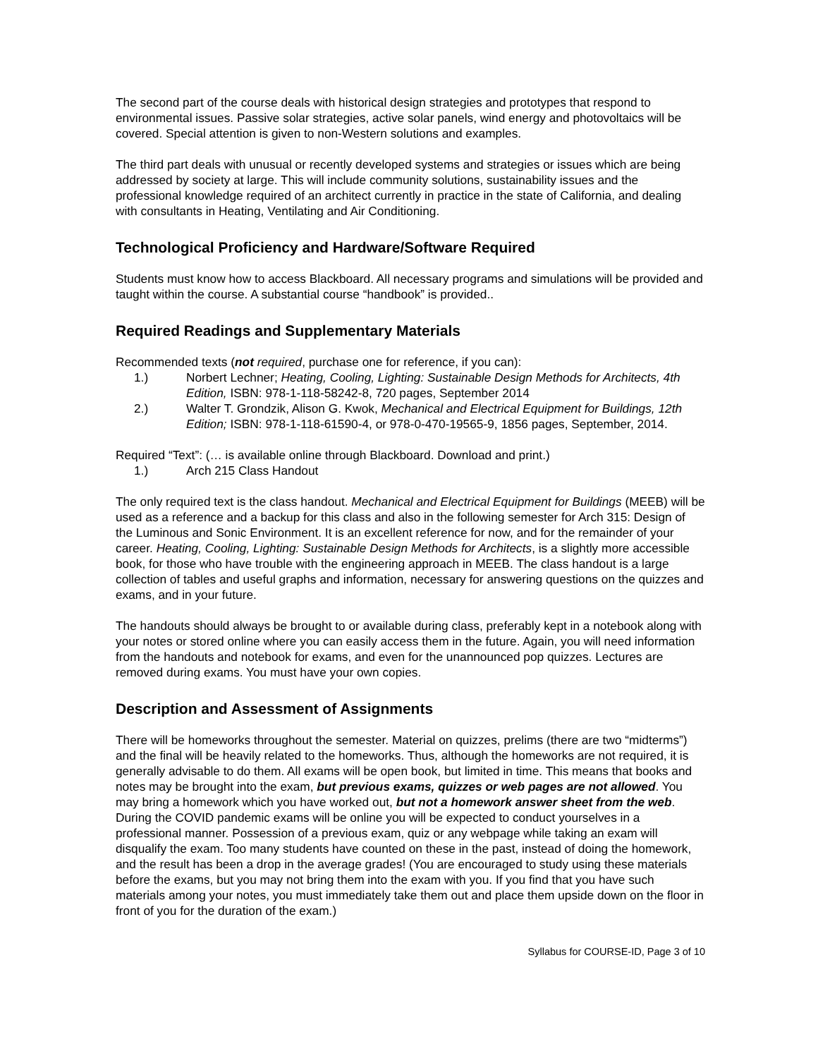The second part of the course deals with historical design strategies and prototypes that respond to environmental issues. Passive solar strategies, active solar panels, wind energy and photovoltaics will be covered. Special attention is given to non-Western solutions and examples.
The third part deals with unusual or recently developed systems and strategies or issues which are being addressed by society at large. This will include community solutions, sustainability issues and the professional knowledge required of an architect currently in practice in the state of California, and dealing with consultants in Heating, Ventilating and Air Conditioning.
Technological Proficiency and Hardware/Software Required
Students must know how to access Blackboard. All necessary programs and simulations will be provided and taught within the course. A substantial course “handbook” is provided..
Required Readings and Supplementary Materials
Recommended texts (not required, purchase one for reference, if you can):
1.) Norbert Lechner; Heating, Cooling, Lighting: Sustainable Design Methods for Architects, 4th Edition, ISBN: 978-1-118-58242-8, 720 pages, September 2014
2.) Walter T. Grondzik, Alison G. Kwok, Mechanical and Electrical Equipment for Buildings, 12th Edition; ISBN: 978-1-118-61590-4, or 978-0-470-19565-9, 1856 pages, September, 2014.
Required “Text”: (… is available online through Blackboard. Download and print.)
1.) Arch 215 Class Handout
The only required text is the class handout. Mechanical and Electrical Equipment for Buildings (MEEB) will be used as a reference and a backup for this class and also in the following semester for Arch 315: Design of the Luminous and Sonic Environment. It is an excellent reference for now, and for the remainder of your career. Heating, Cooling, Lighting: Sustainable Design Methods for Architects, is a slightly more accessible book, for those who have trouble with the engineering approach in MEEB. The class handout is a large collection of tables and useful graphs and information, necessary for answering questions on the quizzes and exams, and in your future.
The handouts should always be brought to or available during class, preferably kept in a notebook along with your notes or stored online where you can easily access them in the future. Again, you will need information from the handouts and notebook for exams, and even for the unannounced pop quizzes. Lectures are removed during exams. You must have your own copies.
Description and Assessment of Assignments
There will be homeworks throughout the semester. Material on quizzes, prelims (there are two “midterms”) and the final will be heavily related to the homeworks. Thus, although the homeworks are not required, it is generally advisable to do them. All exams will be open book, but limited in time. This means that books and notes may be brought into the exam, but previous exams, quizzes or web pages are not allowed. You may bring a homework which you have worked out, but not a homework answer sheet from the web. During the COVID pandemic exams will be online you will be expected to conduct yourselves in a professional manner. Possession of a previous exam, quiz or any webpage while taking an exam will disqualify the exam. Too many students have counted on these in the past, instead of doing the homework, and the result has been a drop in the average grades! (You are encouraged to study using these materials before the exams, but you may not bring them into the exam with you. If you find that you have such materials among your notes, you must immediately take them out and place them upside down on the floor in front of you for the duration of the exam.)
Syllabus for COURSE-ID, Page 3 of 10